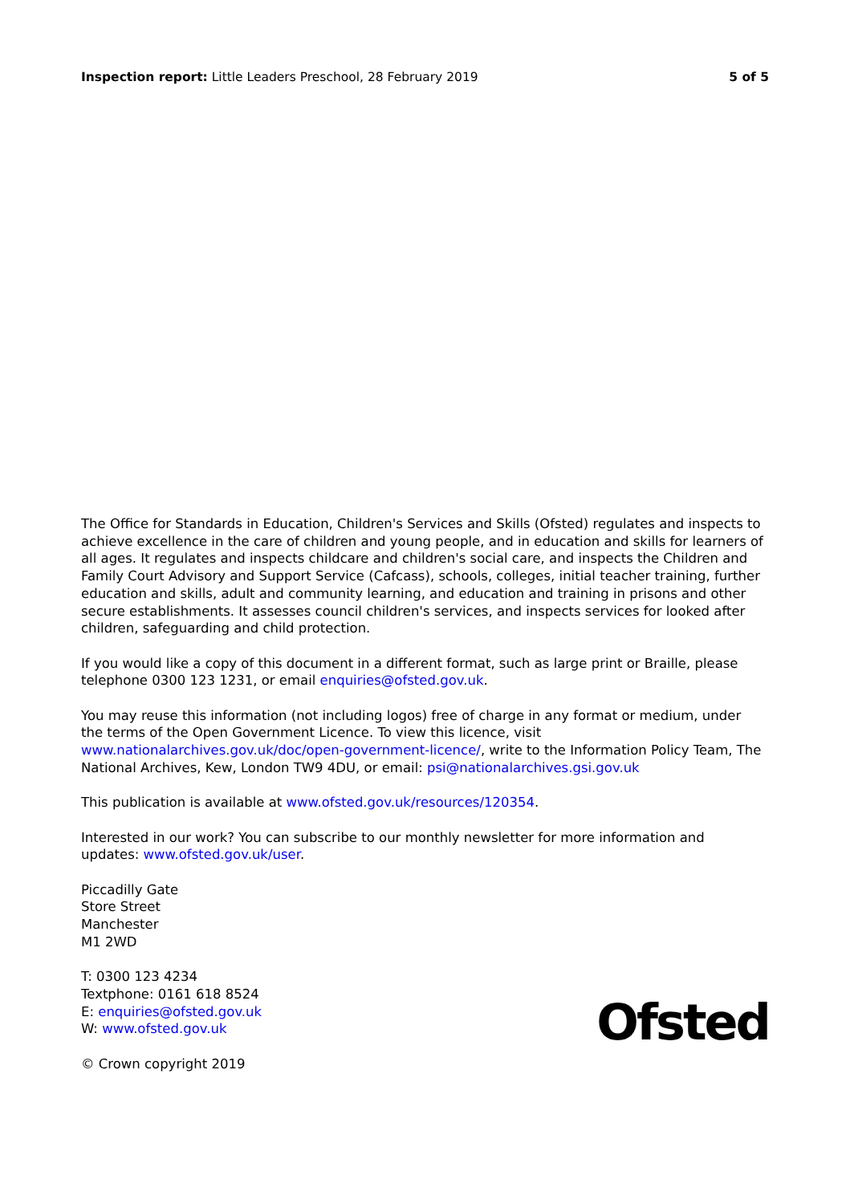Inspection report: Little Leaders Preschool, 28 February 2019
5 of 5
The Office for Standards in Education, Children's Services and Skills (Ofsted) regulates and inspects to achieve excellence in the care of children and young people, and in education and skills for learners of all ages. It regulates and inspects childcare and children's social care, and inspects the Children and Family Court Advisory and Support Service (Cafcass), schools, colleges, initial teacher training, further education and skills, adult and community learning, and education and training in prisons and other secure establishments. It assesses council children's services, and inspects services for looked after children, safeguarding and child protection.
If you would like a copy of this document in a different format, such as large print or Braille, please telephone 0300 123 1231, or email enquiries@ofsted.gov.uk.
You may reuse this information (not including logos) free of charge in any format or medium, under the terms of the Open Government Licence. To view this licence, visit www.nationalarchives.gov.uk/doc/open-government-licence/, write to the Information Policy Team, The National Archives, Kew, London TW9 4DU, or email: psi@nationalarchives.gsi.gov.uk
This publication is available at www.ofsted.gov.uk/resources/120354.
Interested in our work? You can subscribe to our monthly newsletter for more information and updates: www.ofsted.gov.uk/user.
Piccadilly Gate
Store Street
Manchester
M1 2WD
T: 0300 123 4234
Textphone: 0161 618 8524
E: enquiries@ofsted.gov.uk
W: www.ofsted.gov.uk
Ofsted
© Crown copyright 2019